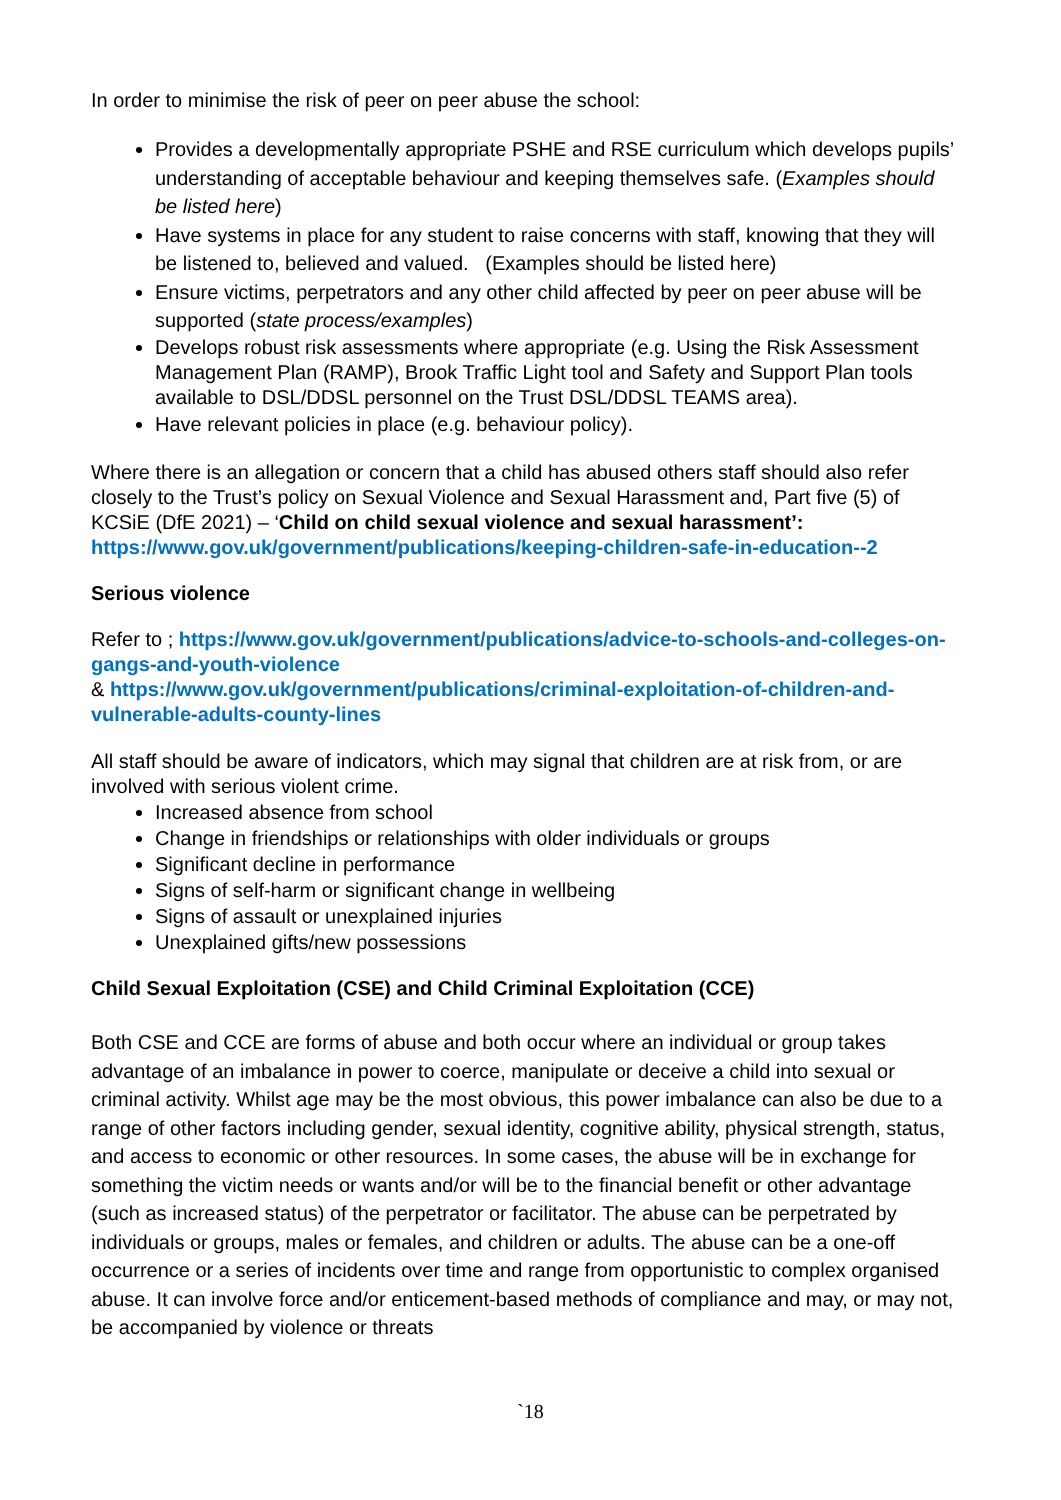In order to minimise the risk of peer on peer abuse the school:
Provides a developmentally appropriate PSHE and RSE curriculum which develops pupils’ understanding of acceptable behaviour and keeping themselves safe. (Examples should be listed here)
Have systems in place for any student to raise concerns with staff, knowing that they will be listened to, believed and valued. (Examples should be listed here)
Ensure victims, perpetrators and any other child affected by peer on peer abuse will be supported (state process/examples)
Develops robust risk assessments where appropriate (e.g. Using the Risk Assessment Management Plan (RAMP), Brook Traffic Light tool and Safety and Support Plan tools available to DSL/DDSL personnel on the Trust DSL/DDSL TEAMS area).
Have relevant policies in place (e.g. behaviour policy).
Where there is an allegation or concern that a child has abused others staff should also refer closely to the Trust’s policy on Sexual Violence and Sexual Harassment and, Part five (5) of KCSiE (DfE 2021) – ‘Child on child sexual violence and sexual harassment’: https://www.gov.uk/government/publications/keeping-children-safe-in-education--2
Serious violence
Refer to ; https://www.gov.uk/government/publications/advice-to-schools-and-colleges-on-gangs-and-youth-violence
& https://www.gov.uk/government/publications/criminal-exploitation-of-children-and-vulnerable-adults-county-lines
All staff should be aware of indicators, which may signal that children are at risk from, or are involved with serious violent crime.
Increased absence from school
Change in friendships or relationships with older individuals or groups
Significant decline in performance
Signs of self-harm or significant change in wellbeing
Signs of assault or unexplained injuries
Unexplained gifts/new possessions
Child Sexual Exploitation (CSE) and Child Criminal Exploitation (CCE)
Both CSE and CCE are forms of abuse and both occur where an individual or group takes advantage of an imbalance in power to coerce, manipulate or deceive a child into sexual or criminal activity. Whilst age may be the most obvious, this power imbalance can also be due to a range of other factors including gender, sexual identity, cognitive ability, physical strength, status, and access to economic or other resources. In some cases, the abuse will be in exchange for something the victim needs or wants and/or will be to the financial benefit or other advantage (such as increased status) of the perpetrator or facilitator. The abuse can be perpetrated by individuals or groups, males or females, and children or adults. The abuse can be a one-off occurrence or a series of incidents over time and range from opportunistic to complex organised abuse. It can involve force and/or enticement-based methods of compliance and may, or may not, be accompanied by violence or threats
`18